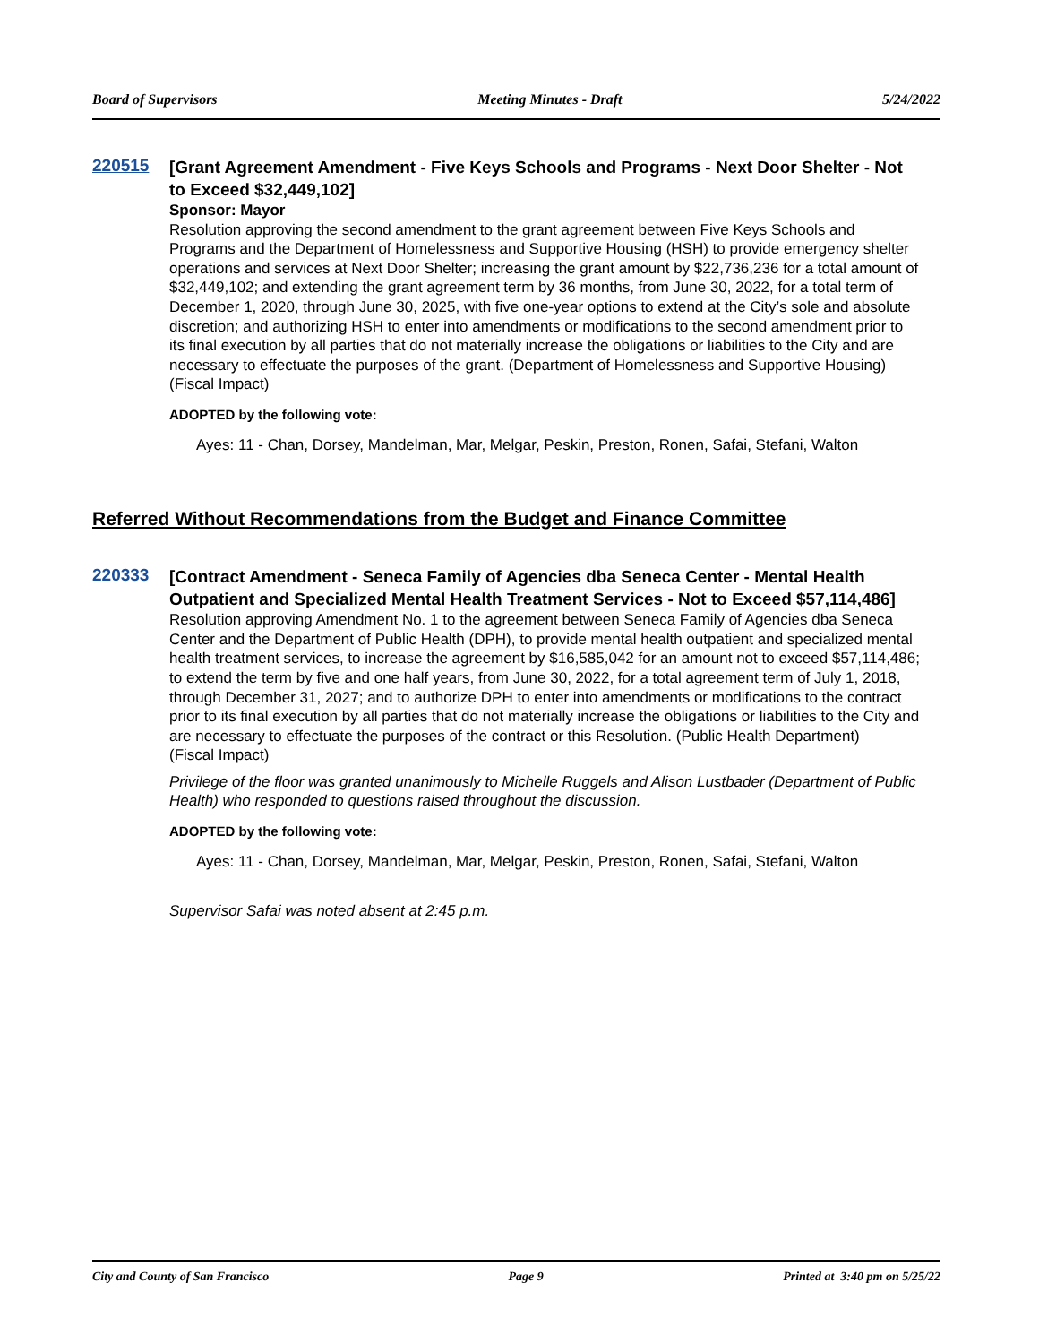Board of Supervisors Meeting Minutes - Draft 5/24/2022
220515
[Grant Agreement Amendment - Five Keys Schools and Programs - Next Door Shelter - Not to Exceed $32,449,102]
Sponsor: Mayor
Resolution approving the second amendment to the grant agreement between Five Keys Schools and Programs and the Department of Homelessness and Supportive Housing (HSH) to provide emergency shelter operations and services at Next Door Shelter; increasing the grant amount by $22,736,236 for a total amount of $32,449,102; and extending the grant agreement term by 36 months, from June 30, 2022, for a total term of December 1, 2020, through June 30, 2025, with five one-year options to extend at the City’s sole and absolute discretion; and authorizing HSH to enter into amendments or modifications to the second amendment prior to its final execution by all parties that do not materially increase the obligations or liabilities to the City and are necessary to effectuate the purposes of the grant. (Department of Homelessness and Supportive Housing)
(Fiscal Impact)
ADOPTED by the following vote:
Ayes: 11 - Chan, Dorsey, Mandelman, Mar, Melgar, Peskin, Preston, Ronen, Safai, Stefani, Walton
Referred Without Recommendations from the Budget and Finance Committee
220333
[Contract Amendment - Seneca Family of Agencies dba Seneca Center - Mental Health Outpatient and Specialized Mental Health Treatment Services - Not to Exceed $57,114,486]
Resolution approving Amendment No. 1 to the agreement between Seneca Family of Agencies dba Seneca Center and the Department of Public Health (DPH), to provide mental health outpatient and specialized mental health treatment services, to increase the agreement by $16,585,042 for an amount not to exceed $57,114,486; to extend the term by five and one half years, from June 30, 2022, for a total agreement term of July 1, 2018, through December 31, 2027; and to authorize DPH to enter into amendments or modifications to the contract prior to its final execution by all parties that do not materially increase the obligations or liabilities to the City and are necessary to effectuate the purposes of the contract or this Resolution. (Public Health Department)
(Fiscal Impact)
Privilege of the floor was granted unanimously to Michelle Ruggels and Alison Lustbader (Department of Public Health) who responded to questions raised throughout the discussion.
ADOPTED by the following vote:
Ayes: 11 - Chan, Dorsey, Mandelman, Mar, Melgar, Peskin, Preston, Ronen, Safai, Stefani, Walton
Supervisor Safai was noted absent at 2:45 p.m.
City and County of San Francisco Page 9 Printed at 3:40 pm on 5/25/22